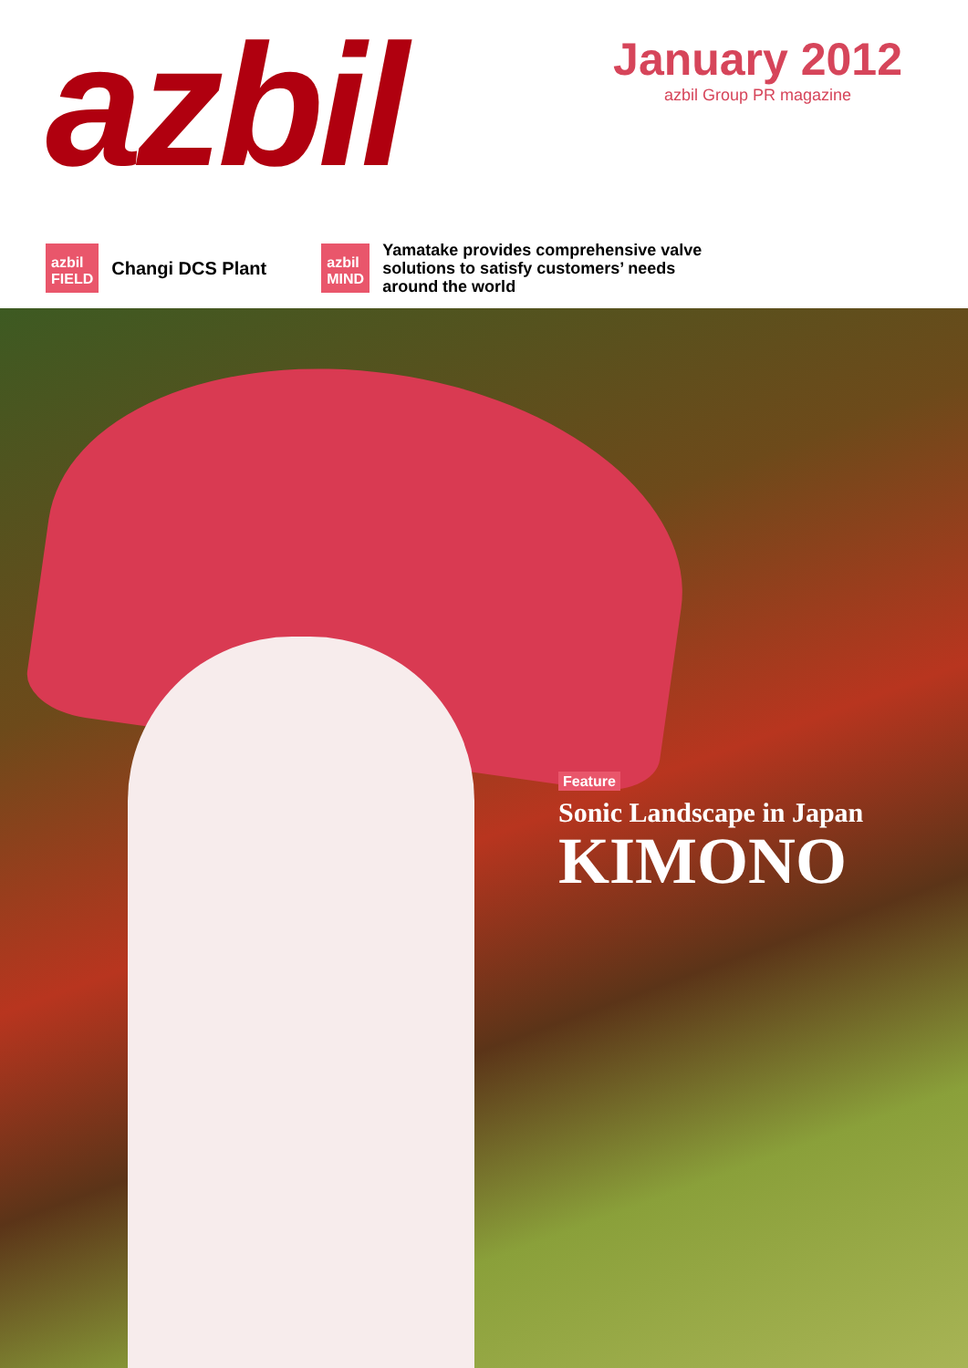azbil
January 2012
azbil Group PR magazine
azbil
FIELD
Changi DCS Plant
azbil
MIND
Yamatake provides comprehensive valve
solutions to satisfy customers’ needs
around the world
Feature
Sonic Landscape in Japan
KIMONO